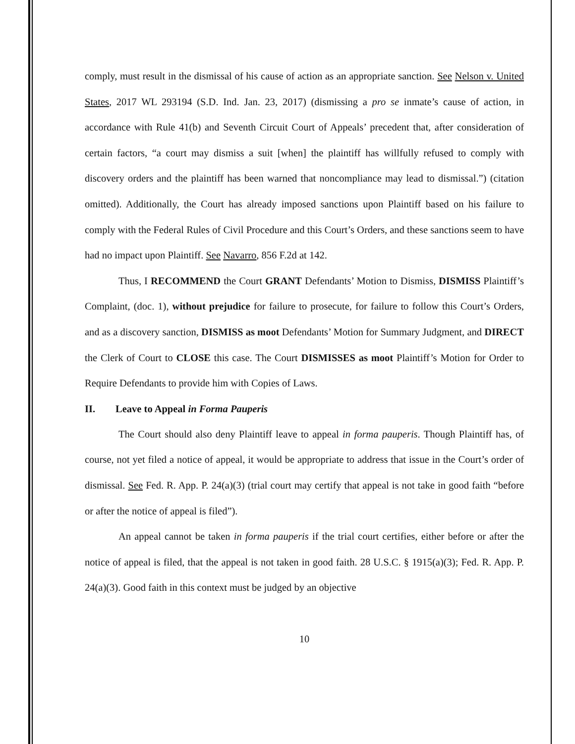comply, must result in the dismissal of his cause of action as an appropriate sanction. See Nelson v. United States, 2017 WL 293194 (S.D. Ind. Jan. 23, 2017) (dismissing a pro se inmate’s cause of action, in accordance with Rule 41(b) and Seventh Circuit Court of Appeals’ precedent that, after consideration of certain factors, “a court may dismiss a suit [when] the plaintiff has willfully refused to comply with discovery orders and the plaintiff has been warned that noncompliance may lead to dismissal.”) (citation omitted). Additionally, the Court has already imposed sanctions upon Plaintiff based on his failure to comply with the Federal Rules of Civil Procedure and this Court’s Orders, and these sanctions seem to have had no impact upon Plaintiff. See Navarro, 856 F.2d at 142.
Thus, I RECOMMEND the Court GRANT Defendants’ Motion to Dismiss, DISMISS Plaintiff’s Complaint, (doc. 1), without prejudice for failure to prosecute, for failure to follow this Court’s Orders, and as a discovery sanction, DISMISS as moot Defendants’ Motion for Summary Judgment, and DIRECT the Clerk of Court to CLOSE this case. The Court DISMISSES as moot Plaintiff’s Motion for Order to Require Defendants to provide him with Copies of Laws.
II. Leave to Appeal in Forma Pauperis
The Court should also deny Plaintiff leave to appeal in forma pauperis. Though Plaintiff has, of course, not yet filed a notice of appeal, it would be appropriate to address that issue in the Court’s order of dismissal. See Fed. R. App. P. 24(a)(3) (trial court may certify that appeal is not take in good faith “before or after the notice of appeal is filed”).
An appeal cannot be taken in forma pauperis if the trial court certifies, either before or after the notice of appeal is filed, that the appeal is not taken in good faith. 28 U.S.C. § 1915(a)(3); Fed. R. App. P. 24(a)(3). Good faith in this context must be judged by an objective
10